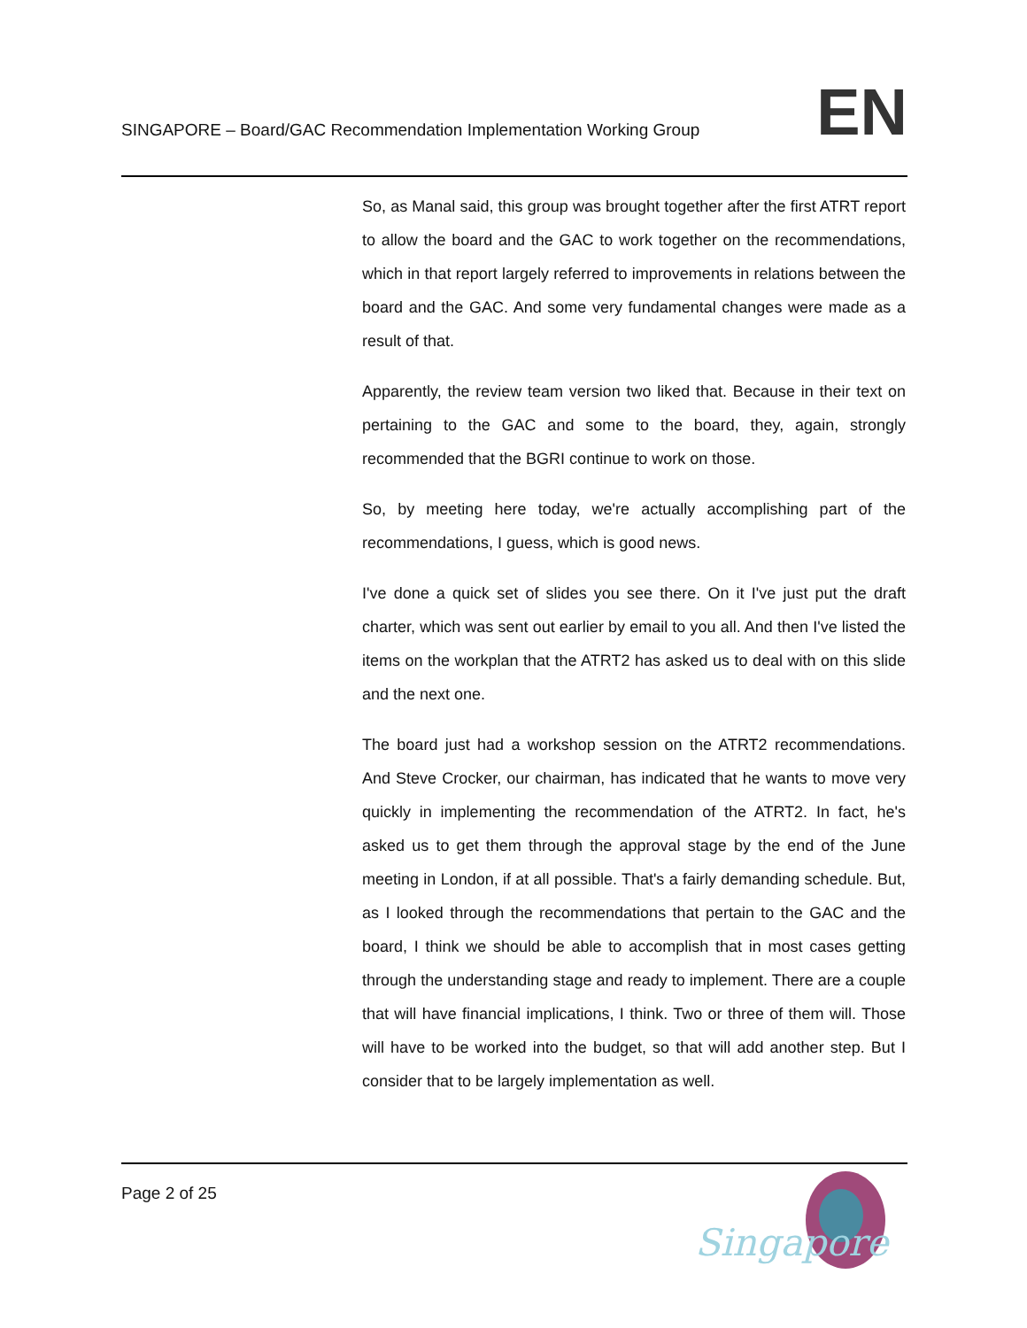SINGAPORE – Board/GAC Recommendation Implementation Working Group
EN
So, as Manal said, this group was brought together after the first ATRT report to allow the board and the GAC to work together on the recommendations, which in that report largely referred to improvements in relations between the board and the GAC. And some very fundamental changes were made as a result of that.
Apparently, the review team version two liked that. Because in their text on pertaining to the GAC and some to the board, they, again, strongly recommended that the BGRI continue to work on those.
So, by meeting here today, we're actually accomplishing part of the recommendations, I guess, which is good news.
I've done a quick set of slides you see there. On it I've just put the draft charter, which was sent out earlier by email to you all. And then I've listed the items on the workplan that the ATRT2 has asked us to deal with on this slide and the next one.
The board just had a workshop session on the ATRT2 recommendations. And Steve Crocker, our chairman, has indicated that he wants to move very quickly in implementing the recommendation of the ATRT2. In fact, he's asked us to get them through the approval stage by the end of the June meeting in London, if at all possible. That's a fairly demanding schedule. But, as I looked through the recommendations that pertain to the GAC and the board, I think we should be able to accomplish that in most cases getting through the understanding stage and ready to implement. There are a couple that will have financial implications, I think. Two or three of them will. Those will have to be worked into the budget, so that will add another step. But I consider that to be largely implementation as well.
Page 2 of 25
Singapore